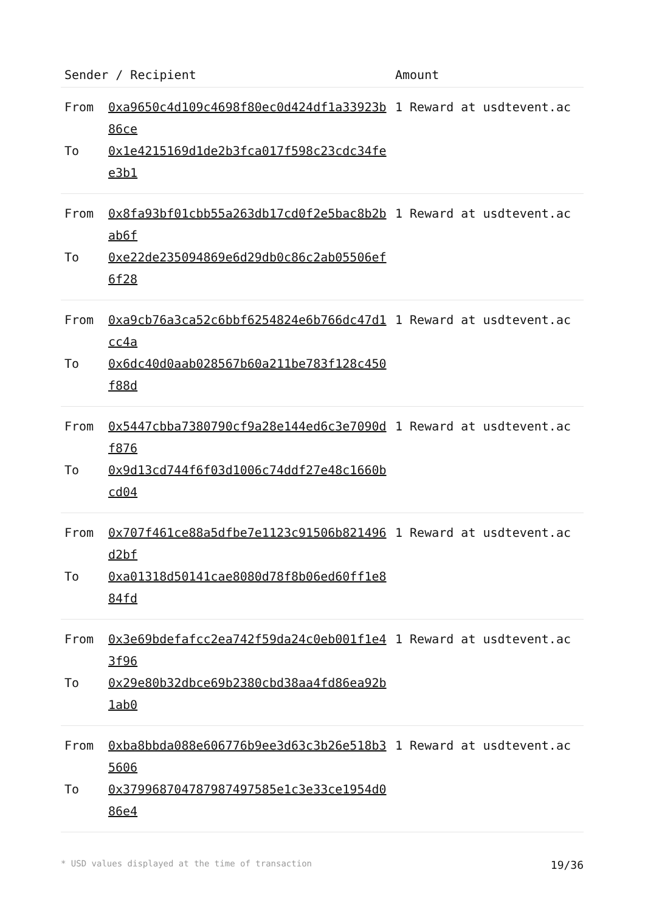| Sender / Recipient | | Amount |
| --- | --- | --- |
| From To | 0xa9650c4d109c4698f80ec0d424df1a33923b86ce 0x1e4215169d1de2b3fca017f598c23cdc34fee3b1 | 1 Reward at usdtevent.ac |
| From To | 0x8fa93bf01cbb55a263db17cd0f2e5bac8b2bab6f 0xe22de235094869e6d29db0c86c2ab05506ef6f28 | 1 Reward at usdtevent.ac |
| From To | 0xa9cb76a3ca52c6bbf6254824e6b766dc47d1cc4a 0x6dc40d0aab028567b60a211be783f128c450f88d | 1 Reward at usdtevent.ac |
| From To | 0x5447cbba7380790cf9a28e144ed6c3e7090df876 0x9d13cd744f6f03d1006c74ddf27e48c1660bcd04 | 1 Reward at usdtevent.ac |
| From To | 0x707f461ce88a5dfbe7e1123c91506b821496d2bf 0xa01318d50141cae8080d78f8b06ed60ff1e884fd | 1 Reward at usdtevent.ac |
| From To | 0x3e69bdefafcc2ea742f59da24c0eb001f1e43f96 0x29e80b32dbce69b2380cbd38aa4fd86ea92b1ab0 | 1 Reward at usdtevent.ac |
| From To | 0xba8bbda088e606776b9ee3d63c3b26e518b35606 0x379968704787987497585e1c3e33ce1954d086e4 | 1 Reward at usdtevent.ac |
* USD values displayed at the time of transaction 19/36